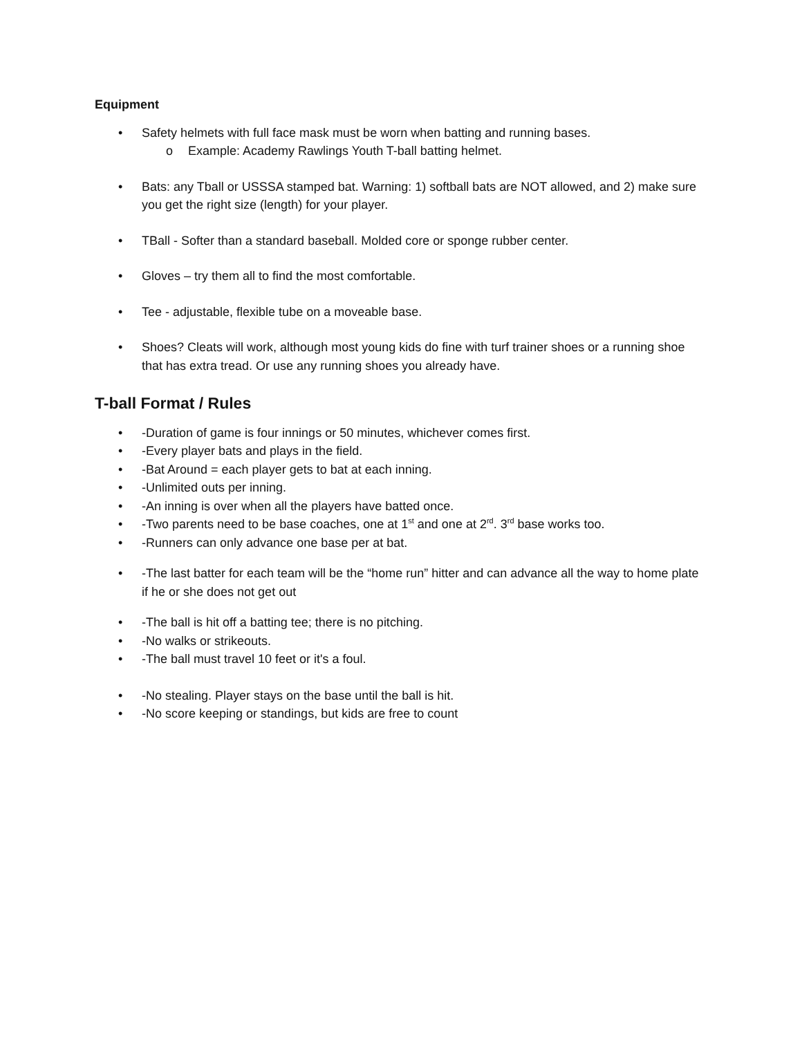Equipment
• Safety helmets with full face mask must be worn when batting and running bases.
o Example: Academy Rawlings Youth T-ball batting helmet.
• Bats: any Tball or USSSA stamped bat. Warning: 1) softball bats are NOT allowed, and 2) make sure you get the right size (length) for your player.
• TBall - Softer than a standard baseball. Molded core or sponge rubber center.
• Gloves – try them all to find the most comfortable.
• Tee - adjustable, flexible tube on a moveable base.
• Shoes? Cleats will work, although most young kids do fine with turf trainer shoes or a running shoe that has extra tread. Or use any running shoes you already have.
T-ball Format / Rules
• -Duration of game is four innings or 50 minutes, whichever comes first.
• -Every player bats and plays in the field.
• -Bat Around = each player gets to bat at each inning.
• -Unlimited outs per inning.
• -An inning is over when all the players have batted once.
• -Two parents need to be base coaches, one at 1<sup>st</sup> and one at 2<sup>rd</sup>. 3<sup>rd</sup> base works too.
• -Runners can only advance one base per at bat.
• -The last batter for each team will be the “home run” hitter and can advance all the way to home plate if he or she does not get out
• -The ball is hit off a batting tee; there is no pitching.
• -No walks or strikeouts.
• -The ball must travel 10 feet or it's a foul.
• -No stealing. Player stays on the base until the ball is hit.
• -No score keeping or standings, but kids are free to count